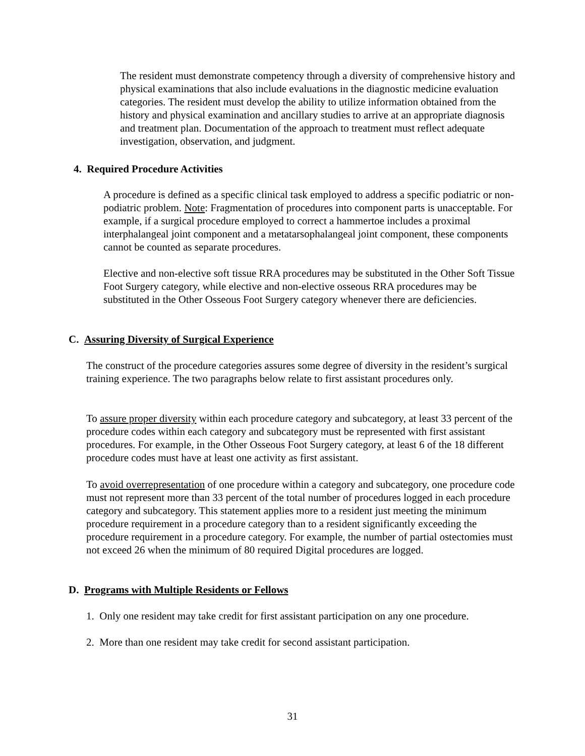The resident must demonstrate competency through a diversity of comprehensive history and physical examinations that also include evaluations in the diagnostic medicine evaluation categories. The resident must develop the ability to utilize information obtained from the history and physical examination and ancillary studies to arrive at an appropriate diagnosis and treatment plan. Documentation of the approach to treatment must reflect adequate investigation, observation, and judgment.
4. Required Procedure Activities
A procedure is defined as a specific clinical task employed to address a specific podiatric or non-podiatric problem. Note: Fragmentation of procedures into component parts is unacceptable. For example, if a surgical procedure employed to correct a hammertoe includes a proximal interphalangeal joint component and a metatarsophalangeal joint component, these components cannot be counted as separate procedures.
Elective and non-elective soft tissue RRA procedures may be substituted in the Other Soft Tissue Foot Surgery category, while elective and non-elective osseous RRA procedures may be substituted in the Other Osseous Foot Surgery category whenever there are deficiencies.
C. Assuring Diversity of Surgical Experience
The construct of the procedure categories assures some degree of diversity in the resident’s surgical training experience. The two paragraphs below relate to first assistant procedures only.
To assure proper diversity within each procedure category and subcategory, at least 33 percent of the procedure codes within each category and subcategory must be represented with first assistant procedures. For example, in the Other Osseous Foot Surgery category, at least 6 of the 18 different procedure codes must have at least one activity as first assistant.
To avoid overrepresentation of one procedure within a category and subcategory, one procedure code must not represent more than 33 percent of the total number of procedures logged in each procedure category and subcategory. This statement applies more to a resident just meeting the minimum procedure requirement in a procedure category than to a resident significantly exceeding the procedure requirement in a procedure category. For example, the number of partial ostectomies must not exceed 26 when the minimum of 80 required Digital procedures are logged.
D. Programs with Multiple Residents or Fellows
1. Only one resident may take credit for first assistant participation on any one procedure.
2. More than one resident may take credit for second assistant participation.
31